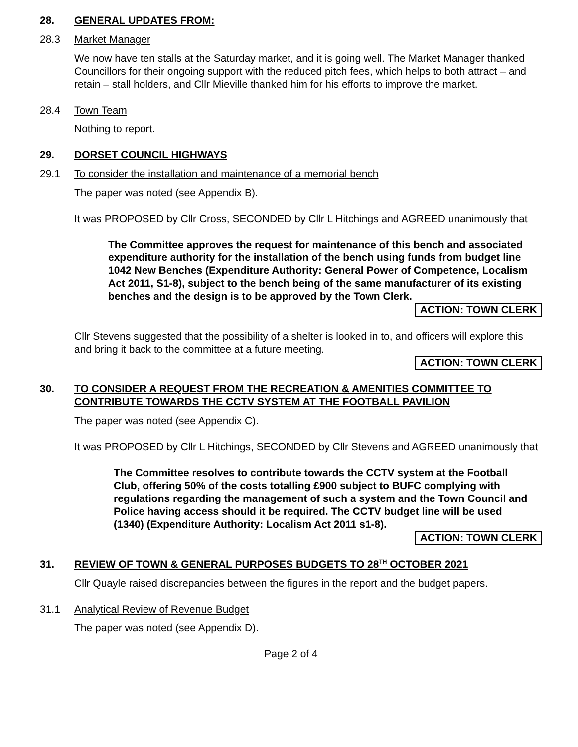28. GENERAL UPDATES FROM:
28.3 Market Manager
We now have ten stalls at the Saturday market, and it is going well. The Market Manager thanked Councillors for their ongoing support with the reduced pitch fees, which helps to both attract – and retain – stall holders, and Cllr Mieville thanked him for his efforts to improve the market.
28.4 Town Team
Nothing to report.
29. DORSET COUNCIL HIGHWAYS
29.1 To consider the installation and maintenance of a memorial bench
The paper was noted (see Appendix B).
It was PROPOSED by Cllr Cross, SECONDED by Cllr L Hitchings and AGREED unanimously that
The Committee approves the request for maintenance of this bench and associated expenditure authority for the installation of the bench using funds from budget line 1042 New Benches (Expenditure Authority: General Power of Competence, Localism Act 2011, S1-8), subject to the bench being of the same manufacturer of its existing benches and the design is to be approved by the Town Clerk.
ACTION: TOWN CLERK
Cllr Stevens suggested that the possibility of a shelter is looked in to, and officers will explore this and bring it back to the committee at a future meeting.
ACTION: TOWN CLERK
30. TO CONSIDER A REQUEST FROM THE RECREATION & AMENITIES COMMITTEE TO CONTRIBUTE TOWARDS THE CCTV SYSTEM AT THE FOOTBALL PAVILION
The paper was noted (see Appendix C).
It was PROPOSED by Cllr L Hitchings, SECONDED by Cllr Stevens and AGREED unanimously that
The Committee resolves to contribute towards the CCTV system at the Football Club, offering 50% of the costs totalling £900 subject to BUFC complying with regulations regarding the management of such a system and the Town Council and Police having access should it be required. The CCTV budget line will be used (1340) (Expenditure Authority: Localism Act 2011 s1-8).
ACTION: TOWN CLERK
31. REVIEW OF TOWN & GENERAL PURPOSES BUDGETS TO 28<sup>TH</sup> OCTOBER 2021
Cllr Quayle raised discrepancies between the figures in the report and the budget papers.
31.1 Analytical Review of Revenue Budget
The paper was noted (see Appendix D).
Page 2 of 4